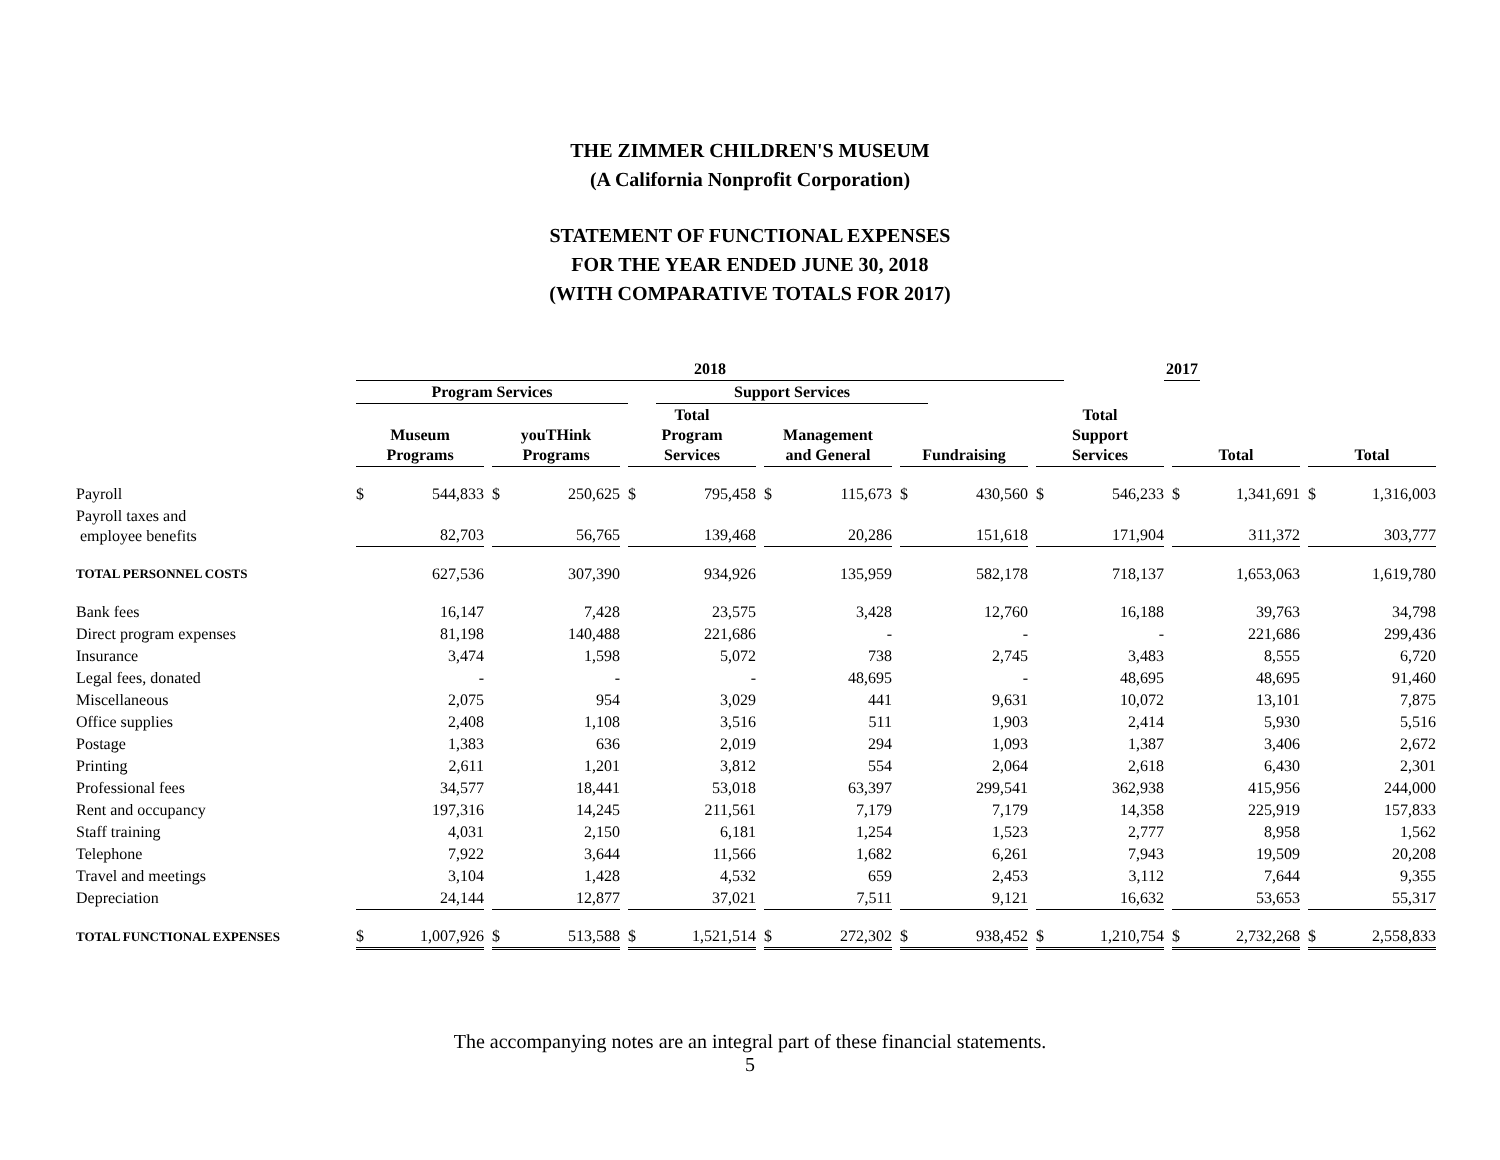THE ZIMMER CHILDREN'S MUSEUM
(A California Nonprofit Corporation)
STATEMENT OF FUNCTIONAL EXPENSES
FOR THE YEAR ENDED JUNE 30, 2018
(WITH COMPARATIVE TOTALS FOR 2017)
| | 2018 | | | | | | | | | | | | | | | | | 2017 | | | | | |
| --- | --- | --- | --- | --- | --- | --- | --- | --- | --- | --- | --- | --- | --- | --- | --- | --- | --- | --- | --- | --- | --- | --- | --- |
| | Program Services | | | | | | | Support Services | | | | | | | | | | | | | | | |
| | Museum Programs | | | youTHink Programs | | | Total Program Services | | | Management and General | | | Fundraising | | | Total Support Services | | | Total | | | Total | |
| Payroll | $ | 544,833 | | $ | 250,625 | | $ | 795,458 | | $ | 115,673 | | $ | 430,560 | | $ | 546,233 | | $ | 1,341,691 | | $ | 1,316,003 |
| Payroll taxes and employee benefits | 82,703 | | | 56,765 | | | 139,468 | | | 20,286 | | | 151,618 | | | 171,904 | | | 311,372 | | | 303,777 | |
| TOTAL PERSONNEL COSTS | 627,536 | | | 307,390 | | | 934,926 | | | 135,959 | | | 582,178 | | | 718,137 | | | 1,653,063 | | | 1,619,780 | |
| Bank fees | 16,147 | | | 7,428 | | | 23,575 | | | 3,428 | | | 12,760 | | | 16,188 | | | 39,763 | | | 34,798 | |
| Direct program expenses | 81,198 | | | 140,488 | | | 221,686 | | | - | | | - | | | - | | | 221,686 | | | 299,436 | |
| Insurance | 3,474 | | | 1,598 | | | 5,072 | | | 738 | | | 2,745 | | | 3,483 | | | 8,555 | | | 6,720 | |
| Legal fees, donated | - | | | - | | | - | | | 48,695 | | | - | | | 48,695 | | | 48,695 | | | 91,460 | |
| Miscellaneous | 2,075 | | | 954 | | | 3,029 | | | 441 | | | 9,631 | | | 10,072 | | | 13,101 | | | 7,875 | |
| Office supplies | 2,408 | | | 1,108 | | | 3,516 | | | 511 | | | 1,903 | | | 2,414 | | | 5,930 | | | 5,516 | |
| Postage | 1,383 | | | 636 | | | 2,019 | | | 294 | | | 1,093 | | | 1,387 | | | 3,406 | | | 2,672 | |
| Printing | 2,611 | | | 1,201 | | | 3,812 | | | 554 | | | 2,064 | | | 2,618 | | | 6,430 | | | 2,301 | |
| Professional fees | 34,577 | | | 18,441 | | | 53,018 | | | 63,397 | | | 299,541 | | | 362,938 | | | 415,956 | | | 244,000 | |
| Rent and occupancy | 197,316 | | | 14,245 | | | 211,561 | | | 7,179 | | | 7,179 | | | 14,358 | | | 225,919 | | | 157,833 | |
| Staff training | 4,031 | | | 2,150 | | | 6,181 | | | 1,254 | | | 1,523 | | | 2,777 | | | 8,958 | | | 1,562 | |
| Telephone | 7,922 | | | 3,644 | | | 11,566 | | | 1,682 | | | 6,261 | | | 7,943 | | | 19,509 | | | 20,208 | |
| Travel and meetings | 3,104 | | | 1,428 | | | 4,532 | | | 659 | | | 2,453 | | | 3,112 | | | 7,644 | | | 9,355 | |
| Depreciation | 24,144 | | | 12,877 | | | 37,021 | | | 7,511 | | | 9,121 | | | 16,632 | | | 53,653 | | | 55,317 | |
| TOTAL FUNCTIONAL EXPENSES | $ | 1,007,926 | | $ | 513,588 | | $ | 1,521,514 | | $ | 272,302 | | $ | 938,452 | | $ | 1,210,754 | | $ | 2,732,268 | | $ | 2,558,833 |
The accompanying notes are an integral part of these financial statements.
5